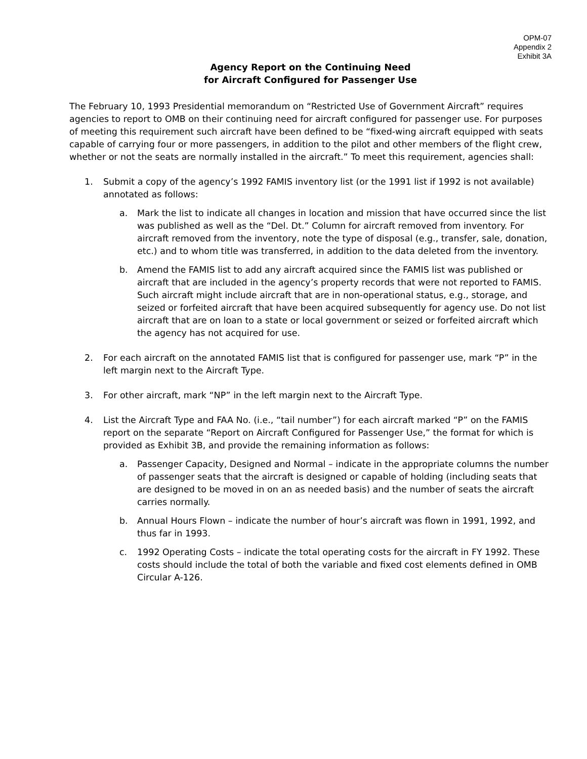OPM-07
Appendix 2
Exhibit 3A
Agency Report on the Continuing Need
for Aircraft Configured for Passenger Use
The February 10, 1993 Presidential memorandum on “Restricted Use of Government Aircraft” requires agencies to report to OMB on their continuing need for aircraft configured for passenger use. For purposes of meeting this requirement such aircraft have been defined to be “fixed-wing aircraft equipped with seats capable of carrying four or more passengers, in addition to the pilot and other members of the flight crew, whether or not the seats are normally installed in the aircraft.” To meet this requirement, agencies shall:
1. Submit a copy of the agency’s 1992 FAMIS inventory list (or the 1991 list if 1992 is not available) annotated as follows:
a. Mark the list to indicate all changes in location and mission that have occurred since the list was published as well as the “Del. Dt.” Column for aircraft removed from inventory. For aircraft removed from the inventory, note the type of disposal (e.g., transfer, sale, donation, etc.) and to whom title was transferred, in addition to the data deleted from the inventory.
b. Amend the FAMIS list to add any aircraft acquired since the FAMIS list was published or aircraft that are included in the agency’s property records that were not reported to FAMIS. Such aircraft might include aircraft that are in non-operational status, e.g., storage, and seized or forfeited aircraft that have been acquired subsequently for agency use. Do not list aircraft that are on loan to a state or local government or seized or forfeited aircraft which the agency has not acquired for use.
2. For each aircraft on the annotated FAMIS list that is configured for passenger use, mark “P” in the left margin next to the Aircraft Type.
3. For other aircraft, mark “NP” in the left margin next to the Aircraft Type.
4. List the Aircraft Type and FAA No. (i.e., “tail number”) for each aircraft marked “P” on the FAMIS report on the separate “Report on Aircraft Configured for Passenger Use,” the format for which is provided as Exhibit 3B, and provide the remaining information as follows:
a. Passenger Capacity, Designed and Normal – indicate in the appropriate columns the number of passenger seats that the aircraft is designed or capable of holding (including seats that are designed to be moved in on an as needed basis) and the number of seats the aircraft carries normally.
b. Annual Hours Flown – indicate the number of hour’s aircraft was flown in 1991, 1992, and thus far in 1993.
c. 1992 Operating Costs – indicate the total operating costs for the aircraft in FY 1992. These costs should include the total of both the variable and fixed cost elements defined in OMB Circular A-126.